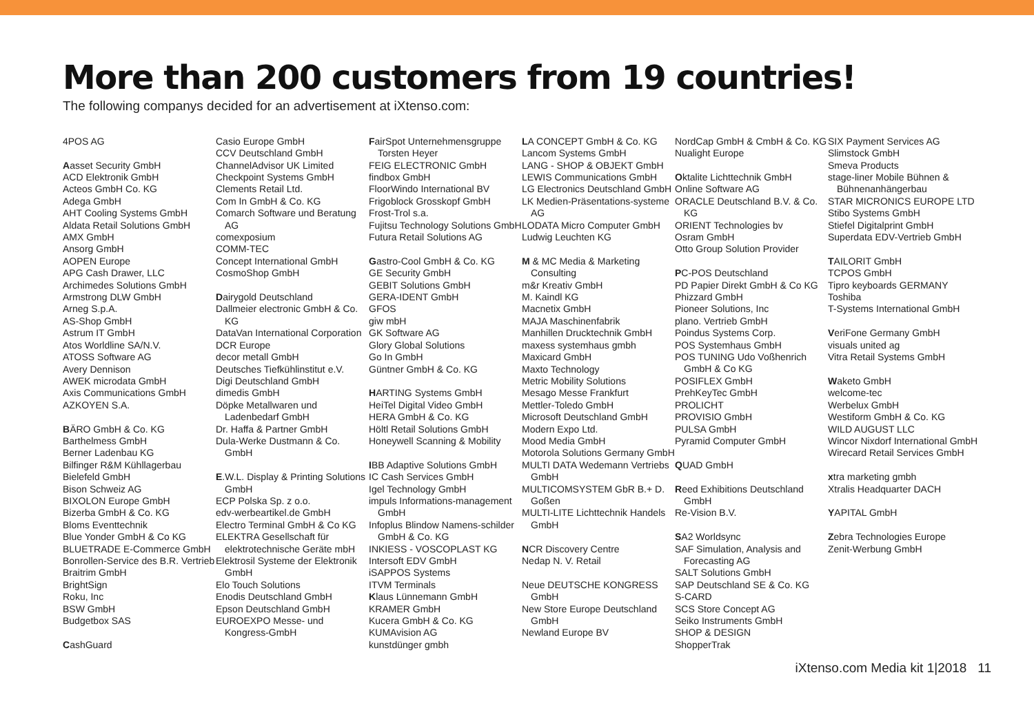More than 200 customers from 19 countries!
The following companys decided for an advertisement at iXtenso.com:
4POS AG
Aasset Security GmbH
ACD Elektronik GmbH
Acteos GmbH Co. KG
Adega GmbH
AHT Cooling Systems GmbH
Aldata Retail Solutions GmbH
AMX GmbH
Ansorg GmbH
AOPEN Europe
APG Cash Drawer, LLC
Archimedes Solutions GmbH
Armstrong DLW GmbH
Arneg S.p.A.
AS-Shop GmbH
Astrum IT GmbH
Atos Worldline SA/N.V.
ATOSS Software AG
Avery Dennison
AWEK microdata GmbH
Axis Communications GmbH
AZKOYEN S.A.
BÄRO GmbH & Co. KG
Barthelmess GmbH
Berner Ladenbau KG
Bilfinger R&M Kühllagerbau
Bielefeld GmbH
Bison Schweiz AG
BIXOLON Europe GmbH
Bizerba GmbH & Co. KG
Bloms Eventtechnik
Blue Yonder GmbH & Co KG
BLUETRADE E-Commerce GmbH
Bonrollen-Service des B.R. Vertrieb
Braitrim GmbH
BrightSign
Roku, Inc
BSW GmbH
Budgetbox SAS
CashGuard
Casio Europe GmbH
CCV Deutschland GmbH
ChannelAdvisor UK Limited
Checkpoint Systems GmbH
Clements Retail Ltd.
Com In GmbH & Co. KG
Comarch Software und Beratung AG
comexposium
COMM-TEC
Concept International GmbH
CosmoShop GmbH
Dairygold Deutschland
Dallmeier electronic GmbH & Co. KG
DataVan International Corporation
DCR Europe
decor metall GmbH
Deutsches Tiefkühlinstitut e.V.
Digi Deutschland GmbH
dimedis GmbH
Döpke Metallwaren und Ladenbedarf GmbH
Dr. Haffa & Partner GmbH
Dula-Werke Dustmann & Co. GmbH
E.W.L. Display & Printing Solutions GmbH
ECP Polska Sp. z o.o.
edv-werbeartikel.de GmbH
Electro Terminal GmbH & Co KG
ELEKTRA Gesellschaft für elektrotechnische Geräte mbH
Elektrosil Systeme der Elektronik GmbH
Elo Touch Solutions
Enodis Deutschland GmbH
Epson Deutschland GmbH
EUROEXPO Messe- und Kongress-GmbH
FairSpot Unternehmensgruppe Torsten Heyer
FEIG ELECTRONIC GmbH
findbox GmbH
FloorWindo International BV
Frigoblock Grosskopf GmbH
Frost-Trol s.a.
Fujitsu Technology Solutions GmbH
Futura Retail Solutions AG
Gastro-Cool GmbH & Co. KG
GE Security GmbH
GEBIT Solutions GmbH
GERA-IDENT GmbH
GFOS
giw mbH
GK Software AG
Glory Global Solutions
Go In GmbH
Güntner GmbH & Co. KG
HARTING Systems GmbH
HeiTel Digital Video GmbH
HERA GmbH & Co. KG
Höltl Retail Solutions GmbH
Honeywell Scanning & Mobility
IBB Adaptive Solutions GmbH
IC Cash Services GmbH
Igel Technology GmbH
impuls Informations-management GmbH
Infoplus Blindow Namens-schilder GmbH & Co. KG
INKIESS - VOSCOPLAST KG
Intersoft EDV GmbH
iSAPPOS Systems
ITVM Terminals
Klaus Lünnemann GmbH
KRAMER GmbH
Kucera GmbH & Co. KG
KUMAvision AG
kunstdünger gmbh
LA CONCEPT GmbH & Co. KG
Lancom Systems GmbH
LANG - SHOP & OBJEKT GmbH
LEWIS Communications GmbH
LG Electronics Deutschland GmbH
LK Medien-Präsentations-systeme AG
LODATA Micro Computer GmbH
Ludwig Leuchten KG
M & MC Media & Marketing Consulting
m&r Kreativ GmbH
M. Kaindl KG
Macnetix GmbH
MAJA Maschinenfabrik
Manhillen Drucktechnik GmbH
maxess systemhaus gmbh
Maxicard GmbH
Maxto Technology
Metric Mobility Solutions
Mesago Messe Frankfurt
Mettler-Toledo GmbH
Microsoft Deutschland GmbH
Modern Expo Ltd.
Mood Media GmbH
Motorola Solutions Germany GmbH
MULTI DATA Wedemann Vertriebs GmbH
MULTICOMSYSTEM GbR B.+ D. Goßen
MULTI-LITE Lichttechnik Handels GmbH
NCR Discovery Centre
Nedap N. V. Retail
Neue DEUTSCHE KONGRESS GmbH
New Store Europe Deutschland GmbH
Newland Europe BV
NordCap GmbH & CmbH & Co. KG
Nualight Europe
Oktalite Lichttechnik GmbH
Online Software AG
ORACLE Deutschland B.V. & Co. KG
ORIENT Technologies bv
Osram GmbH
Otto Group Solution Provider
PC-POS Deutschland
PD Papier Direkt GmbH & Co KG
Phizzard GmbH
Pioneer Solutions, Inc
plano. Vertrieb GmbH
Poindus Systems Corp.
POS Systemhaus GmbH
POS TUNING Udo Voßhenrich GmbH & Co KG
POSIFLEX GmbH
PrehKeyTec GmbH
PROLICHT
PROVISIO GmbH
PULSA GmbH
Pyramid Computer GmbH
QUAD GmbH
Reed Exhibitions Deutschland GmbH
Re-Vision B.V.
SA2 Worldsync
SAF Simulation, Analysis and Forecasting AG
SALT Solutions GmbH
SAP Deutschland SE & Co. KG
S-CARD
SCS Store Concept AG
Seiko Instruments GmbH
SHOP & DESIGN
ShopperTrak
SIX Payment Services AG
Slimstock GmbH
Smeva Products
stage-liner Mobile Bühnen & Bühnenanhängerbau
STAR MICRONICS EUROPE LTD
Stibo Systems GmbH
Stiefel Digitalprint GmbH
Superdata EDV-Vertrieb GmbH
TAILORIT GmbH
TCPOS GmbH
Tipro keyboards GERMANY
Toshiba
T-Systems International GmbH
VeriFone Germany GmbH
visuals united ag
Vitra Retail Systems GmbH
Waketo GmbH
welcome-tec
Werbelux GmbH
Westiform GmbH & Co. KG
WILD AUGUST LLC
Wincor Nixdorf International GmbH
Wirecard Retail Services GmbH
xtra marketing gmbh
Xtralis Headquarter DACH
YAPITAL GmbH
Zebra Technologies Europe
Zenit-Werbung GmbH
iXtenso.com Media kit 1|2018 11